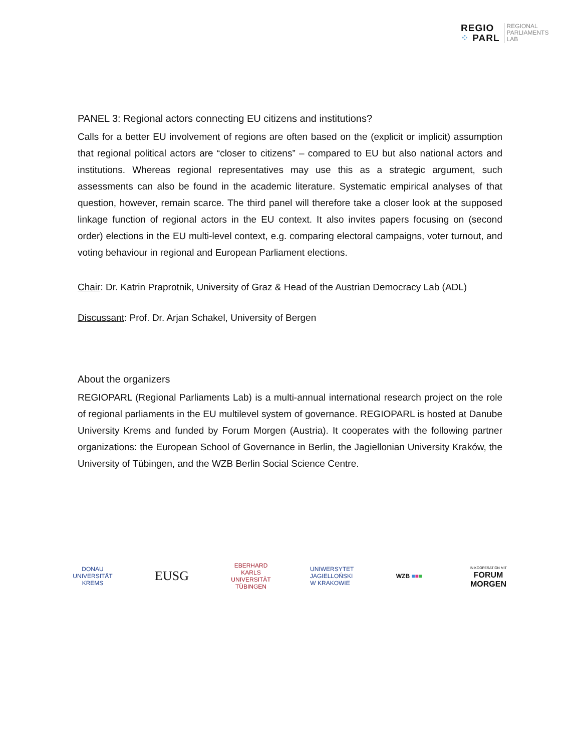REGIO
⁘ PARL
REGIONAL
PARLIAMENTS
LAB
PANEL 3: Regional actors connecting EU citizens and institutions?
Calls for a better EU involvement of regions are often based on the (explicit or implicit) assumption that regional political actors are “closer to citizens” – compared to EU but also national actors and institutions. Whereas regional representatives may use this as a strategic argument, such assessments can also be found in the academic literature. Systematic empirical analyses of that question, however, remain scarce. The third panel will therefore take a closer look at the supposed linkage function of regional actors in the EU context. It also invites papers focusing on (second order) elections in the EU multi-level context, e.g. comparing electoral campaigns, voter turnout, and voting behaviour in regional and European Parliament elections.
Chair: Dr. Katrin Praprotnik, University of Graz & Head of the Austrian Democracy Lab (ADL)
Discussant: Prof. Dr. Arjan Schakel, University of Bergen
About the organizers
REGIOPARL (Regional Parliaments Lab) is a multi-annual international research project on the role of regional parliaments in the EU multilevel system of governance. REGIOPARL is hosted at Danube University Krems and funded by Forum Morgen (Austria). It cooperates with the following partner organizations: the European School of Governance in Berlin, the Jagiellonian University Kraków, the University of Tübingen, and the WZB Berlin Social Science Centre.
DONAU UNIVERSITÄT KREMS
EUSG
EBERHARD KARLS UNIVERSITÄT TÜBINGEN
UNIWERSYTET JAGIELLOŃSKI W KRAKOWIE
WZB ■■■
IN KOOPERATION MIT
FORUM MORGEN